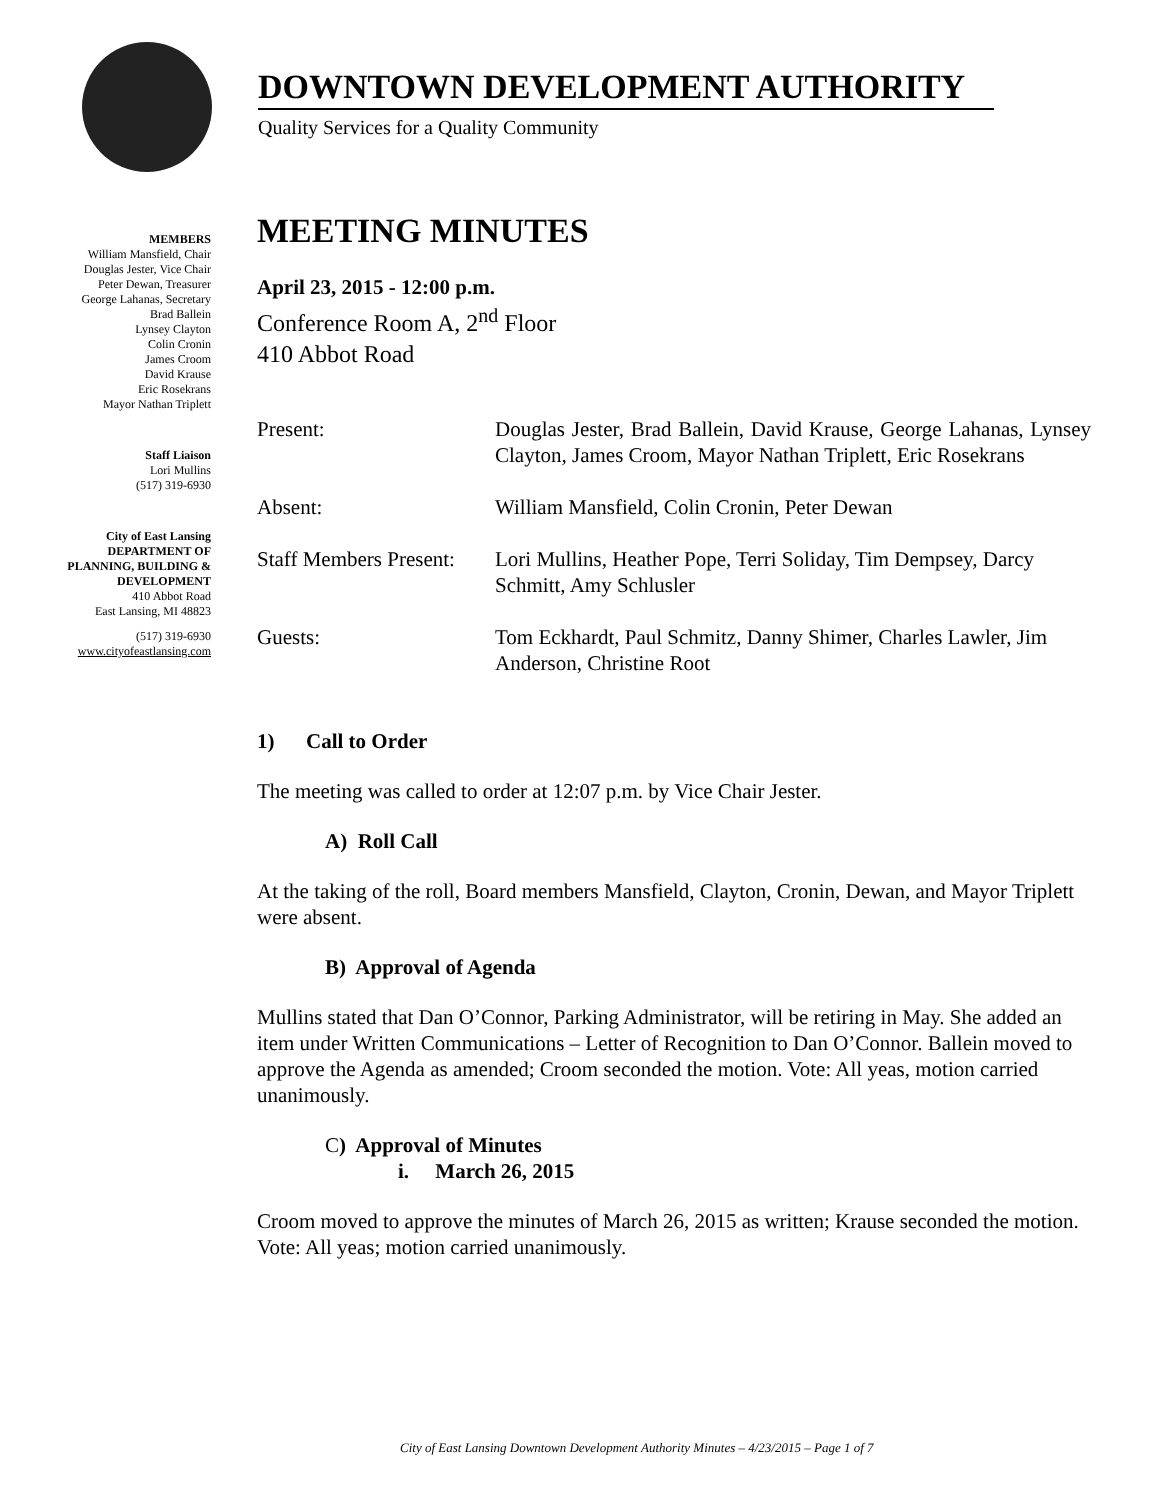DOWNTOWN DEVELOPMENT AUTHORITY
Quality Services for a Quality Community
MEMBERS
William Mansfield, Chair
Douglas Jester, Vice Chair
Peter Dewan, Treasurer
George Lahanas, Secretary
Brad Ballein
Lynsey Clayton
Colin Cronin
James Croom
David Krause
Eric Rosekrans
Mayor Nathan Triplett
Staff Liaison
Lori Mullins
(517) 319-6930
City of East Lansing
DEPARTMENT OF
PLANNING, BUILDING &
DEVELOPMENT
410 Abbot Road
East Lansing, MI 48823
(517) 319-6930
www.cityofeastlansing.com
MEETING MINUTES
April 23, 2015 - 12:00 p.m.
Conference Room A, 2<sup>nd</sup> Floor
410 Abbot Road
| Present: | Douglas Jester, Brad Ballein, David Krause, George Lahanas, Lynsey Clayton, James Croom, Mayor Nathan Triplett, Eric Rosekrans |
| Absent: | William Mansfield, Colin Cronin, Peter Dewan |
| Staff Members Present: | Lori Mullins, Heather Pope, Terri Soliday, Tim Dempsey, Darcy Schmitt, Amy Schlusler |
| Guests: | Tom Eckhardt, Paul Schmitz, Danny Shimer, Charles Lawler, Jim Anderson, Christine Root |
1) Call to Order
The meeting was called to order at 12:07 p.m. by Vice Chair Jester.
A) Roll Call
At the taking of the roll, Board members Mansfield, Clayton, Cronin, Dewan, and Mayor Triplett were absent.
B) Approval of Agenda
Mullins stated that Dan O’Connor, Parking Administrator, will be retiring in May. She added an item under Written Communications – Letter of Recognition to Dan O’Connor. Ballein moved to approve the Agenda as amended; Croom seconded the motion. Vote: All yeas, motion carried unanimously.
C) Approval of Minutes
i. March 26, 2015
Croom moved to approve the minutes of March 26, 2015 as written; Krause seconded the motion. Vote: All yeas; motion carried unanimously.
City of East Lansing Downtown Development Authority Minutes – 4/23/2015 – Page 1 of 7